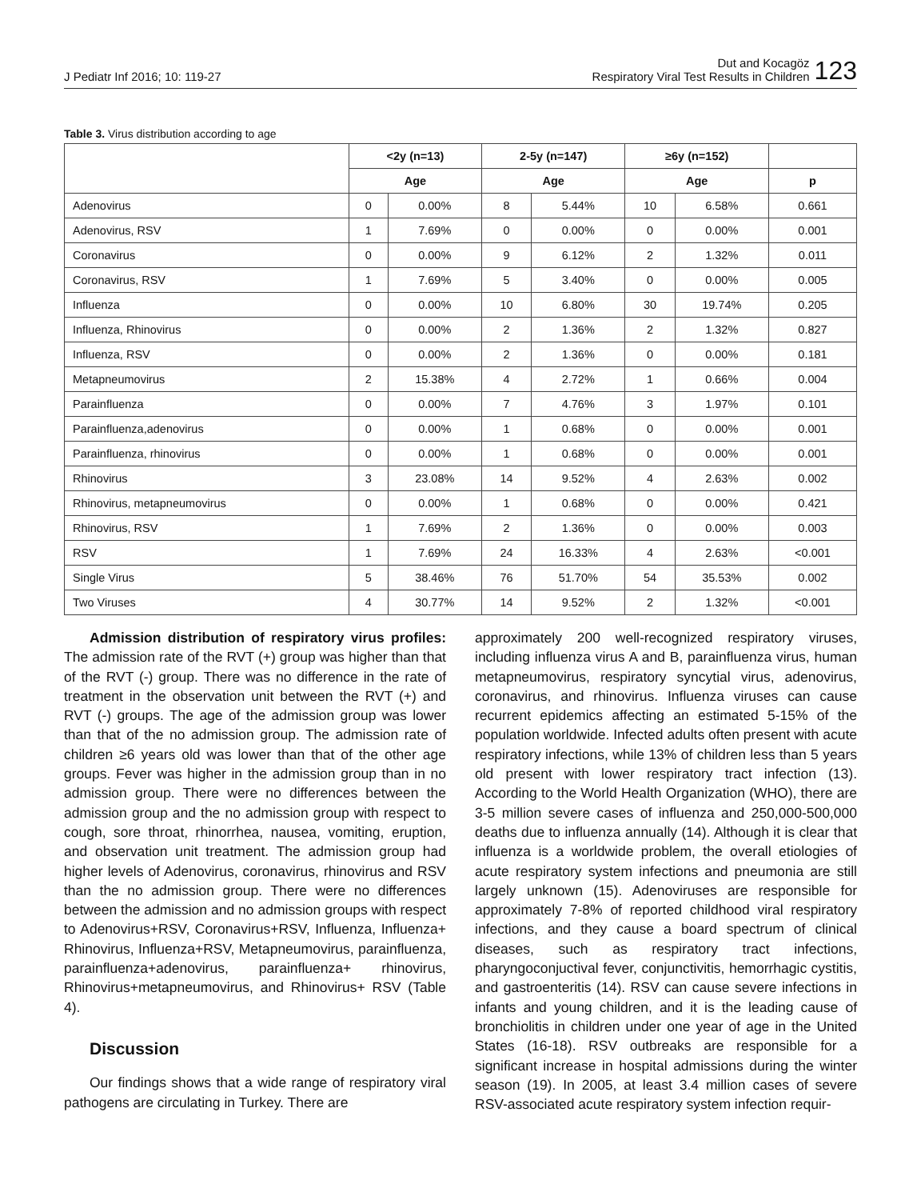J Pediatr Inf 2016; 10: 119-27
Dut and Kocagöz
Respiratory Viral Test Results in Children
123
Table 3. Virus distribution according to age
| | <2y (n=13) | | 2-5y (n=147) | | ≥6y (n=152) | | |
| --- | --- | --- | --- | --- | --- | --- | --- |
| | Age | | Age | | Age | | p |
| Adenovirus | 0 | 0.00% | 8 | 5.44% | 10 | 6.58% | 0.661 |
| Adenovirus, RSV | 1 | 7.69% | 0 | 0.00% | 0 | 0.00% | 0.001 |
| Coronavirus | 0 | 0.00% | 9 | 6.12% | 2 | 1.32% | 0.011 |
| Coronavirus, RSV | 1 | 7.69% | 5 | 3.40% | 0 | 0.00% | 0.005 |
| Influenza | 0 | 0.00% | 10 | 6.80% | 30 | 19.74% | 0.205 |
| Influenza, Rhinovirus | 0 | 0.00% | 2 | 1.36% | 2 | 1.32% | 0.827 |
| Influenza, RSV | 0 | 0.00% | 2 | 1.36% | 0 | 0.00% | 0.181 |
| Metapneumovirus | 2 | 15.38% | 4 | 2.72% | 1 | 0.66% | 0.004 |
| Parainfluenza | 0 | 0.00% | 7 | 4.76% | 3 | 1.97% | 0.101 |
| Parainfluenza,adenovirus | 0 | 0.00% | 1 | 0.68% | 0 | 0.00% | 0.001 |
| Parainfluenza, rhinovirus | 0 | 0.00% | 1 | 0.68% | 0 | 0.00% | 0.001 |
| Rhinovirus | 3 | 23.08% | 14 | 9.52% | 4 | 2.63% | 0.002 |
| Rhinovirus, metapneumovirus | 0 | 0.00% | 1 | 0.68% | 0 | 0.00% | 0.421 |
| Rhinovirus, RSV | 1 | 7.69% | 2 | 1.36% | 0 | 0.00% | 0.003 |
| RSV | 1 | 7.69% | 24 | 16.33% | 4 | 2.63% | <0.001 |
| Single Virus | 5 | 38.46% | 76 | 51.70% | 54 | 35.53% | 0.002 |
| Two Viruses | 4 | 30.77% | 14 | 9.52% | 2 | 1.32% | <0.001 |
Admission distribution of respiratory virus profiles: The admission rate of the RVT (+) group was higher than that of the RVT (-) group. There was no difference in the rate of treatment in the observation unit between the RVT (+) and RVT (-) groups. The age of the admission group was lower than that of the no admission group. The admission rate of children ≥6 years old was lower than that of the other age groups. Fever was higher in the admission group than in no admission group. There were no differences between the admission group and the no admission group with respect to cough, sore throat, rhinorrhea, nausea, vomiting, eruption, and observation unit treatment. The admission group had higher levels of Adenovirus, coronavirus, rhinovirus and RSV than the no admission group. There were no differences between the admission and no admission groups with respect to Adenovirus+RSV, Coronavirus+RSV, Influenza, Influenza+ Rhinovirus, Influenza+RSV, Metapneumovirus, parainfluenza, parainfluenza+adenovirus, parainfluenza+ rhinovirus, Rhinovirus+metapneumovirus, and Rhinovirus+ RSV (Table 4).
Discussion
Our findings shows that a wide range of respiratory viral pathogens are circulating in Turkey. There are
approximately 200 well-recognized respiratory viruses, including influenza virus A and B, parainfluenza virus, human metapneumovirus, respiratory syncytial virus, adenovirus, coronavirus, and rhinovirus. Influenza viruses can cause recurrent epidemics affecting an estimated 5-15% of the population worldwide. Infected adults often present with acute respiratory infections, while 13% of children less than 5 years old present with lower respiratory tract infection (13). According to the World Health Organization (WHO), there are 3-5 million severe cases of influenza and 250,000-500,000 deaths due to influenza annually (14). Although it is clear that influenza is a worldwide problem, the overall etiologies of acute respiratory system infections and pneumonia are still largely unknown (15). Adenoviruses are responsible for approximately 7-8% of reported childhood viral respiratory infections, and they cause a board spectrum of clinical diseases, such as respiratory tract infections, pharyngoconjuctival fever, conjunctivitis, hemorrhagic cystitis, and gastroenteritis (14). RSV can cause severe infections in infants and young children, and it is the leading cause of bronchiolitis in children under one year of age in the United States (16-18). RSV outbreaks are responsible for a significant increase in hospital admissions during the winter season (19). In 2005, at least 3.4 million cases of severe RSV-associated acute respiratory system infection requir-